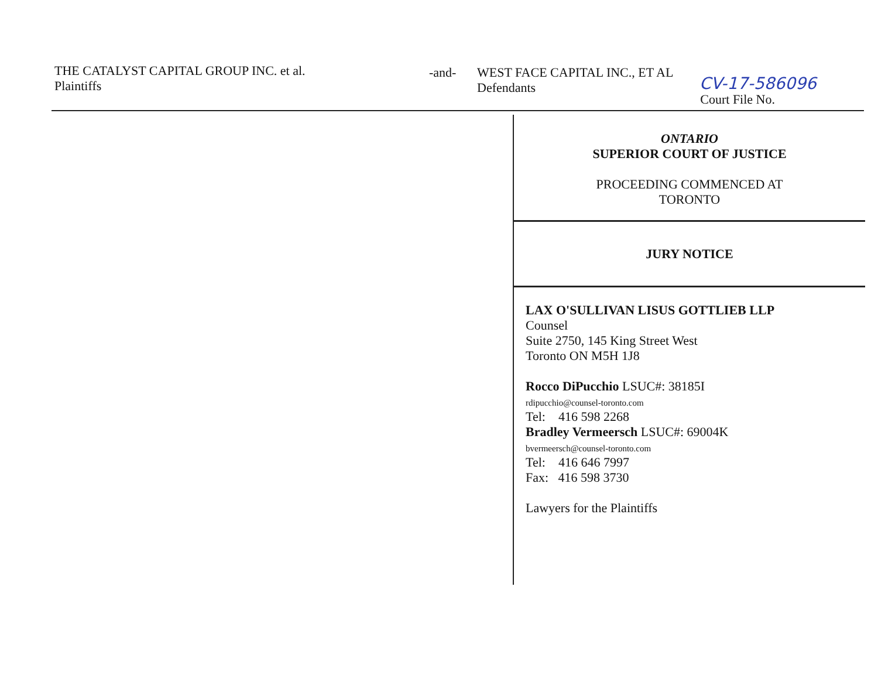THE CATALYST CAPITAL GROUP INC. et al.
Plaintiffs
-and- WEST FACE CAPITAL INC., ET AL
Defendants
CV-17-586096
Court File No.
ONTARIO
SUPERIOR COURT OF JUSTICE
PROCEEDING COMMENCED AT
TORONTO
JURY NOTICE
LAX O'SULLIVAN LISUS GOTTLIEB LLP
Counsel
Suite 2750, 145 King Street West
Toronto ON M5H 1J8
Rocco DiPucchio LSUC#: 38185I
rdipucchio@counsel-toronto.com
Tel: 416 598 2268
Bradley Vermeersch LSUC#: 69004K
bvermeersch@counsel-toronto.com
Tel: 416 646 7997
Fax: 416 598 3730
Lawyers for the Plaintiffs